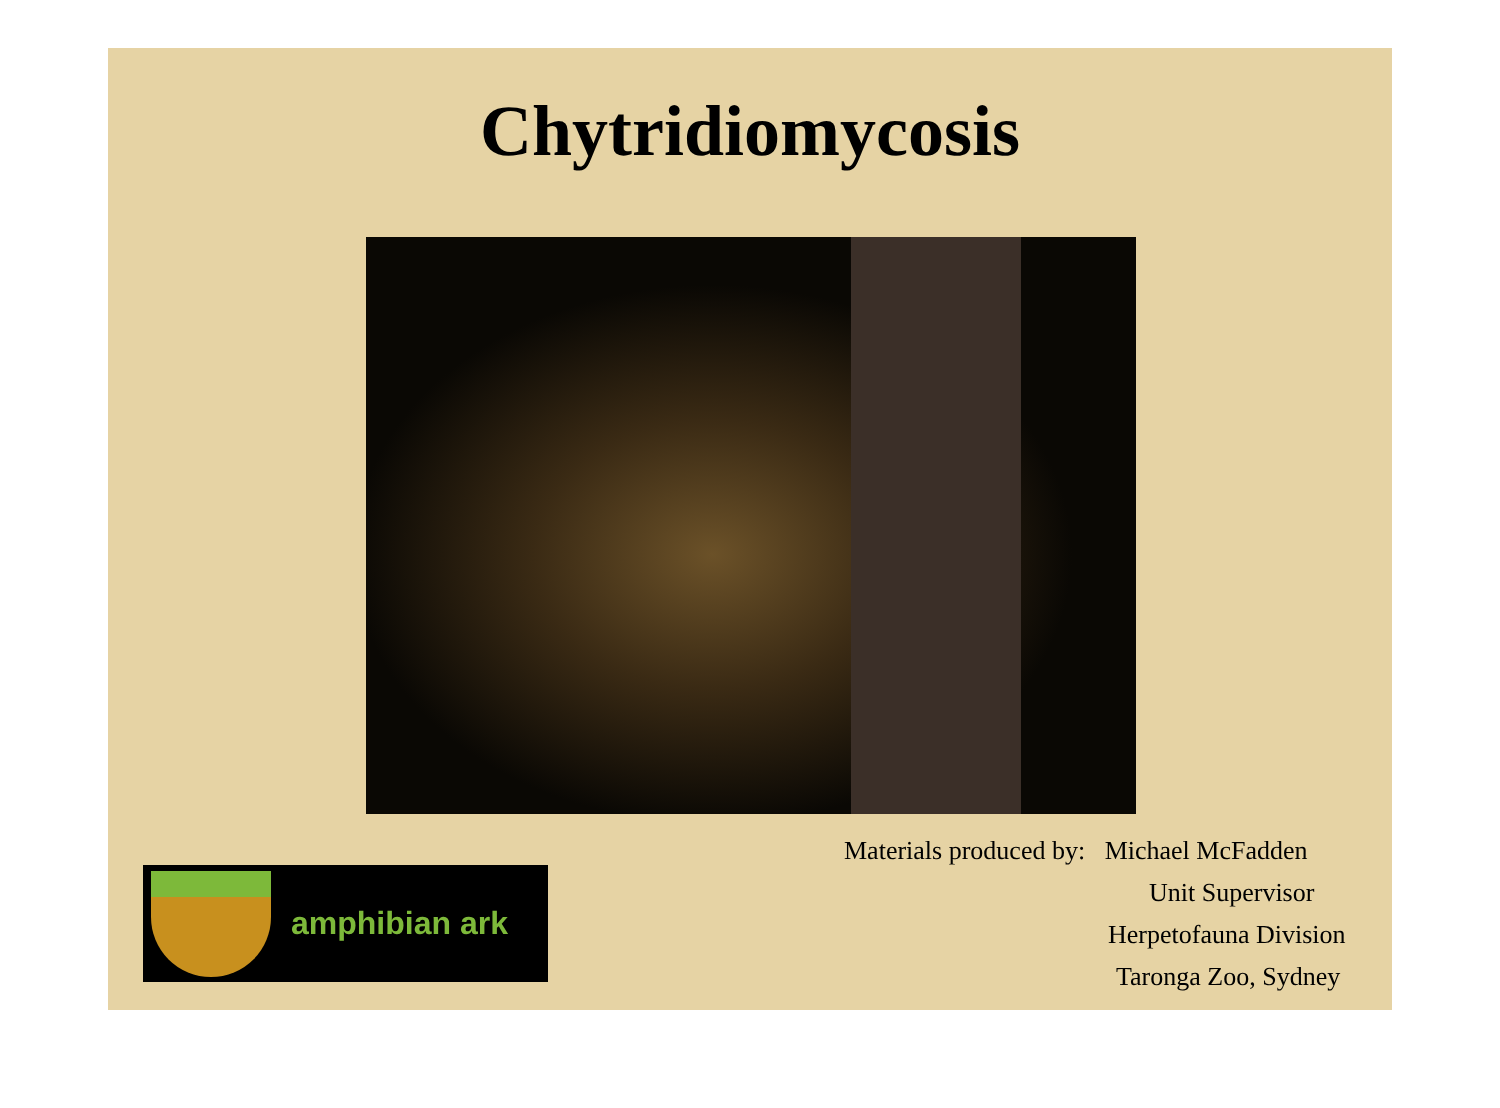Chytridiomycosis
amphibian ark
Materials produced by: Michael McFadden
Unit Supervisor
Herpetofauna Division
Taronga Zoo, Sydney